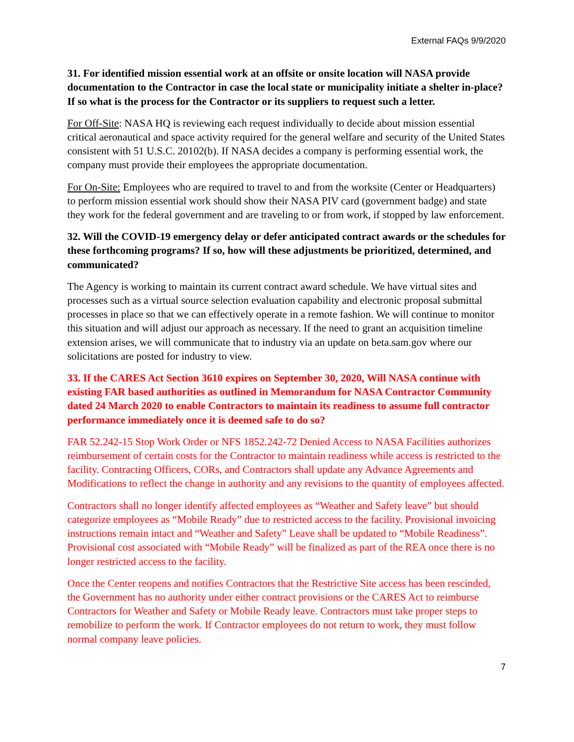External FAQs 9/9/2020
31. For identified mission essential work at an offsite or onsite location will NASA provide documentation to the Contractor in case the local state or municipality initiate a shelter in-place? If so what is the process for the Contractor or its suppliers to request such a letter.
For Off-Site: NASA HQ is reviewing each request individually to decide about mission essential critical aeronautical and space activity required for the general welfare and security of the United States consistent with 51 U.S.C. 20102(b). If NASA decides a company is performing essential work, the company must provide their employees the appropriate documentation.
For On-Site: Employees who are required to travel to and from the worksite (Center or Headquarters) to perform mission essential work should show their NASA PIV card (government badge) and state they work for the federal government and are traveling to or from work, if stopped by law enforcement.
32. Will the COVID-19 emergency delay or defer anticipated contract awards or the schedules for these forthcoming programs? If so, how will these adjustments be prioritized, determined, and communicated?
The Agency is working to maintain its current contract award schedule. We have virtual sites and processes such as a virtual source selection evaluation capability and electronic proposal submittal processes in place so that we can effectively operate in a remote fashion. We will continue to monitor this situation and will adjust our approach as necessary. If the need to grant an acquisition timeline extension arises, we will communicate that to industry via an update on beta.sam.gov where our solicitations are posted for industry to view.
33. If the CARES Act Section 3610 expires on September 30, 2020, Will NASA continue with existing FAR based authorities as outlined in Memorandum for NASA Contractor Community dated 24 March 2020 to enable Contractors to maintain its readiness to assume full contractor performance immediately once it is deemed safe to do so?
FAR 52.242-15 Stop Work Order or NFS 1852.242-72 Denied Access to NASA Facilities authorizes reimbursement of certain costs for the Contractor to maintain readiness while access is restricted to the facility. Contracting Officers, CORs, and Contractors shall update any Advance Agreements and Modifications to reflect the change in authority and any revisions to the quantity of employees affected.
Contractors shall no longer identify affected employees as “Weather and Safety leave” but should categorize employees as “Mobile Ready” due to restricted access to the facility. Provisional invoicing instructions remain intact and “Weather and Safety” Leave shall be updated to “Mobile Readiness”. Provisional cost associated with “Mobile Ready” will be finalized as part of the REA once there is no longer restricted access to the facility.
Once the Center reopens and notifies Contractors that the Restrictive Site access has been rescinded, the Government has no authority under either contract provisions or the CARES Act to reimburse Contractors for Weather and Safety or Mobile Ready leave. Contractors must take proper steps to remobilize to perform the work. If Contractor employees do not return to work, they must follow normal company leave policies.
7